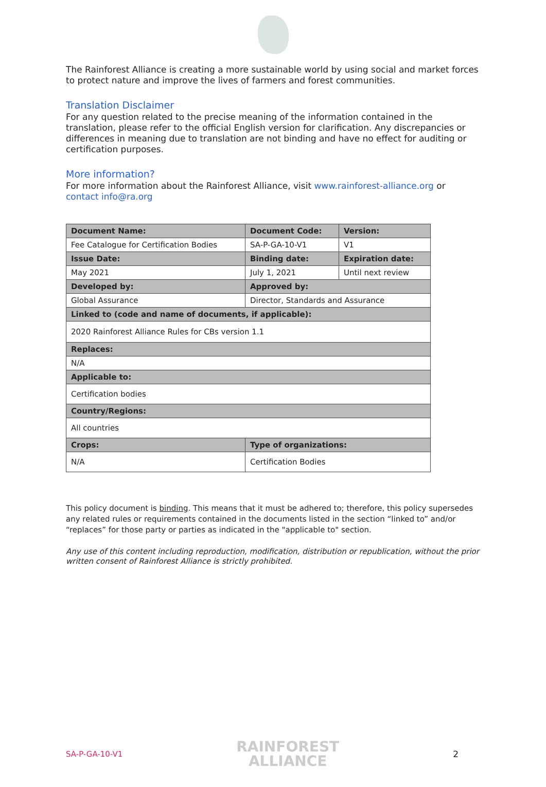The Rainforest Alliance is creating a more sustainable world by using social and market forces to protect nature and improve the lives of farmers and forest communities.
Translation Disclaimer
For any question related to the precise meaning of the information contained in the translation, please refer to the official English version for clarification. Any discrepancies or differences in meaning due to translation are not binding and have no effect for auditing or certification purposes.
More information?
For more information about the Rainforest Alliance, visit www.rainforest-alliance.org or contact info@ra.org
| Document Name: | Document Code: | Version: |
| --- | --- | --- |
| Fee Catalogue for Certification Bodies | SA-P-GA-10-V1 | V1 |
| Issue Date: | Binding date: | Expiration date: |
| May 2021 | July 1, 2021 | Until next review |
| Developed by: | Approved by: | |
| Global Assurance | Director, Standards and Assurance | |
| Linked to (code and name of documents, if applicable): | | |
| 2020 Rainforest Alliance Rules for CBs version 1.1 | | |
| Replaces: | | |
| N/A | | |
| Applicable to: | | |
| Certification bodies | | |
| Country/Regions: | | |
| All countries | | |
| Crops: | Type of organizations: | |
| N/A | Certification Bodies | |
This policy document is binding. This means that it must be adhered to; therefore, this policy supersedes any related rules or requirements contained in the documents listed in the section “linked to” and/or “replaces” for those party or parties as indicated in the "applicable to" section.
Any use of this content including reproduction, modification, distribution or republication, without the prior written consent of Rainforest Alliance is strictly prohibited.
SA-P-GA-10-V1
RAINFOREST
ALLIANCE
2